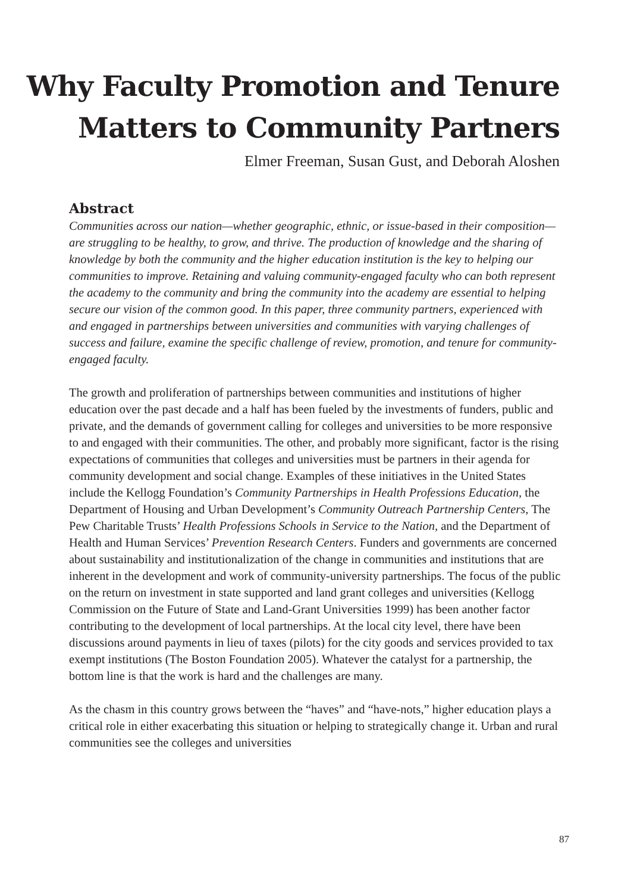Why Faculty Promotion and Tenure
Matters to Community Partners
Elmer Freeman, Susan Gust, and Deborah Aloshen
Abstract
Communities across our nation—whether geographic, ethnic, or issue-based in their composition—are struggling to be healthy, to grow, and thrive. The production of knowledge and the sharing of knowledge by both the community and the higher education institution is the key to helping our communities to improve. Retaining and valuing community-engaged faculty who can both represent the academy to the community and bring the community into the academy are essential to helping secure our vision of the common good. In this paper, three community partners, experienced with and engaged in partnerships between universities and communities with varying challenges of success and failure, examine the specific challenge of review, promotion, and tenure for community-engaged faculty.
The growth and proliferation of partnerships between communities and institutions of higher education over the past decade and a half has been fueled by the investments of funders, public and private, and the demands of government calling for colleges and universities to be more responsive to and engaged with their communities. The other, and probably more significant, factor is the rising expectations of communities that colleges and universities must be partners in their agenda for community development and social change. Examples of these initiatives in the United States include the Kellogg Foundation’s Community Partnerships in Health Professions Education, the Department of Housing and Urban Development’s Community Outreach Partnership Centers, The Pew Charitable Trusts’ Health Professions Schools in Service to the Nation, and the Department of Health and Human Services’ Prevention Research Centers. Funders and governments are concerned about sustainability and institutionalization of the change in communities and institutions that are inherent in the development and work of community-university partnerships. The focus of the public on the return on investment in state supported and land grant colleges and universities (Kellogg Commission on the Future of State and Land-Grant Universities 1999) has been another factor contributing to the development of local partnerships. At the local city level, there have been discussions around payments in lieu of taxes (pilots) for the city goods and services provided to tax exempt institutions (The Boston Foundation 2005). Whatever the catalyst for a partnership, the bottom line is that the work is hard and the challenges are many.
As the chasm in this country grows between the “haves” and “have-nots,” higher education plays a critical role in either exacerbating this situation or helping to strategically change it. Urban and rural communities see the colleges and universities
87